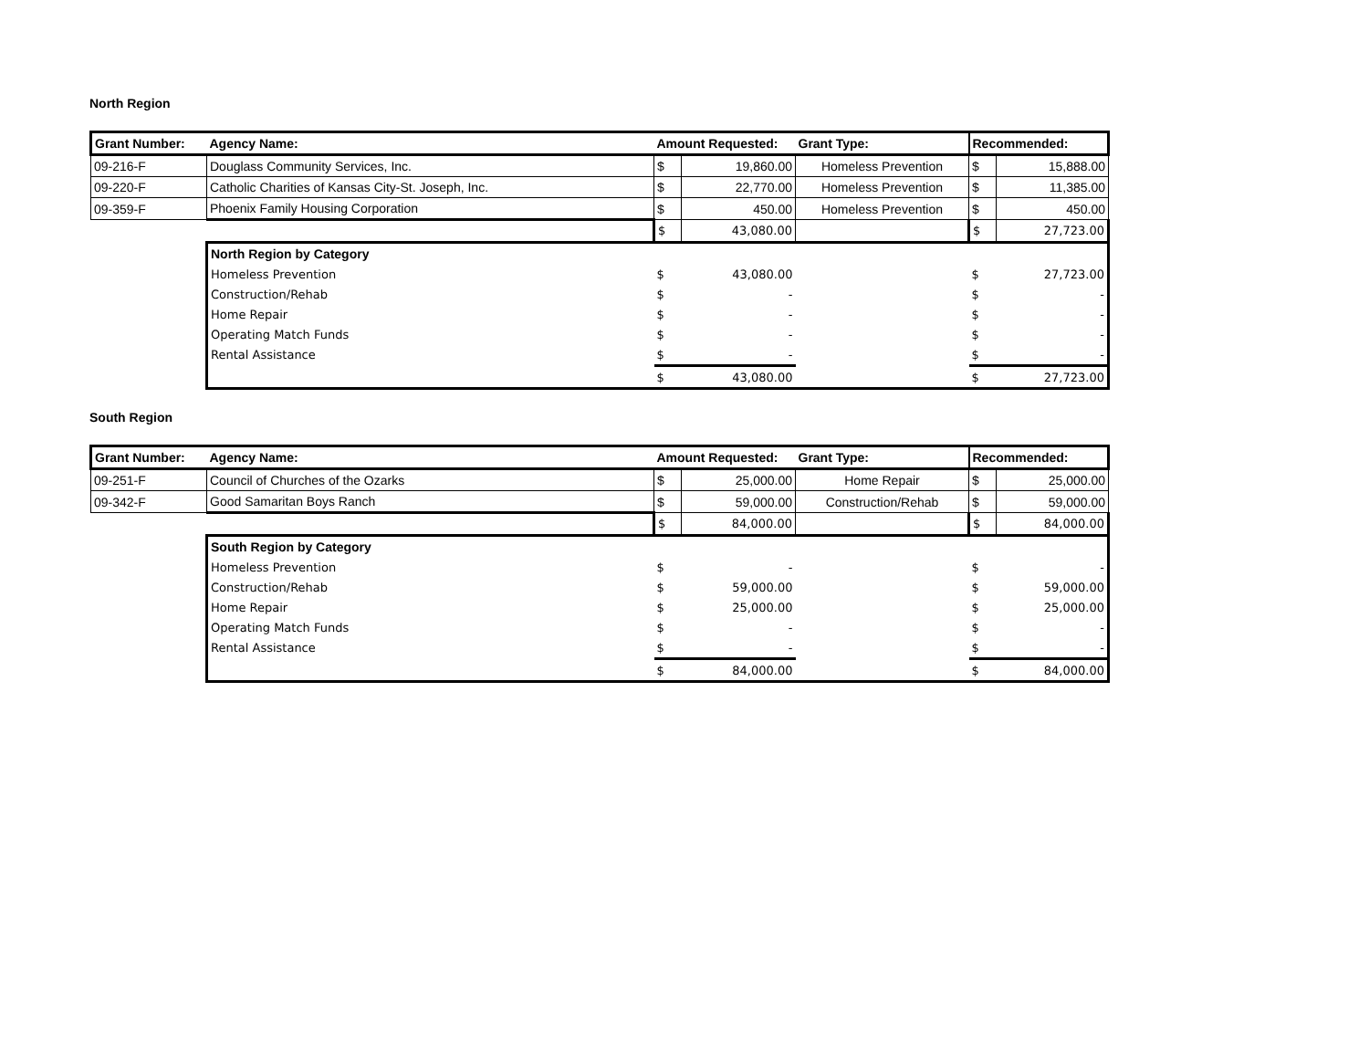North Region
| Grant Number: | Agency Name: | Amount Requested: | | Grant Type: | Recommended: | |
| --- | --- | --- | --- | --- | --- | --- |
| 09-216-F | Douglass Community Services, Inc. | $ | 19,860.00 | Homeless Prevention | $ | 15,888.00 |
| 09-220-F | Catholic Charities of Kansas City-St. Joseph, Inc. | $ | 22,770.00 | Homeless Prevention | $ | 11,385.00 |
| 09-359-F | Phoenix Family Housing Corporation | $ | 450.00 | Homeless Prevention | $ | 450.00 |
| | | $ | 43,080.00 | | $ | 27,723.00 |
| | North Region by Category | | | | | |
| | Homeless Prevention | $ | 43,080.00 | | $ | 27,723.00 |
| | Construction/Rehab | $ | - | | $ | - |
| | Home Repair | $ | - | | $ | - |
| | Operating Match Funds | $ | - | | $ | - |
| | Rental Assistance | $ | - | | $ | - |
| | | $ | 43,080.00 | | $ | 27,723.00 |
South Region
| Grant Number: | Agency Name: | Amount Requested: | | Grant Type: | Recommended: | |
| --- | --- | --- | --- | --- | --- | --- |
| 09-251-F | Council of Churches of the Ozarks | $ | 25,000.00 | Home Repair | $ | 25,000.00 |
| 09-342-F | Good Samaritan Boys Ranch | $ | 59,000.00 | Construction/Rehab | $ | 59,000.00 |
| | | $ | 84,000.00 | | $ | 84,000.00 |
| | South Region by Category | | | | | |
| | Homeless Prevention | $ | - | | $ | - |
| | Construction/Rehab | $ | 59,000.00 | | $ | 59,000.00 |
| | Home Repair | $ | 25,000.00 | | $ | 25,000.00 |
| | Operating Match Funds | $ | - | | $ | - |
| | Rental Assistance | $ | - | | $ | - |
| | | $ | 84,000.00 | | $ | 84,000.00 |